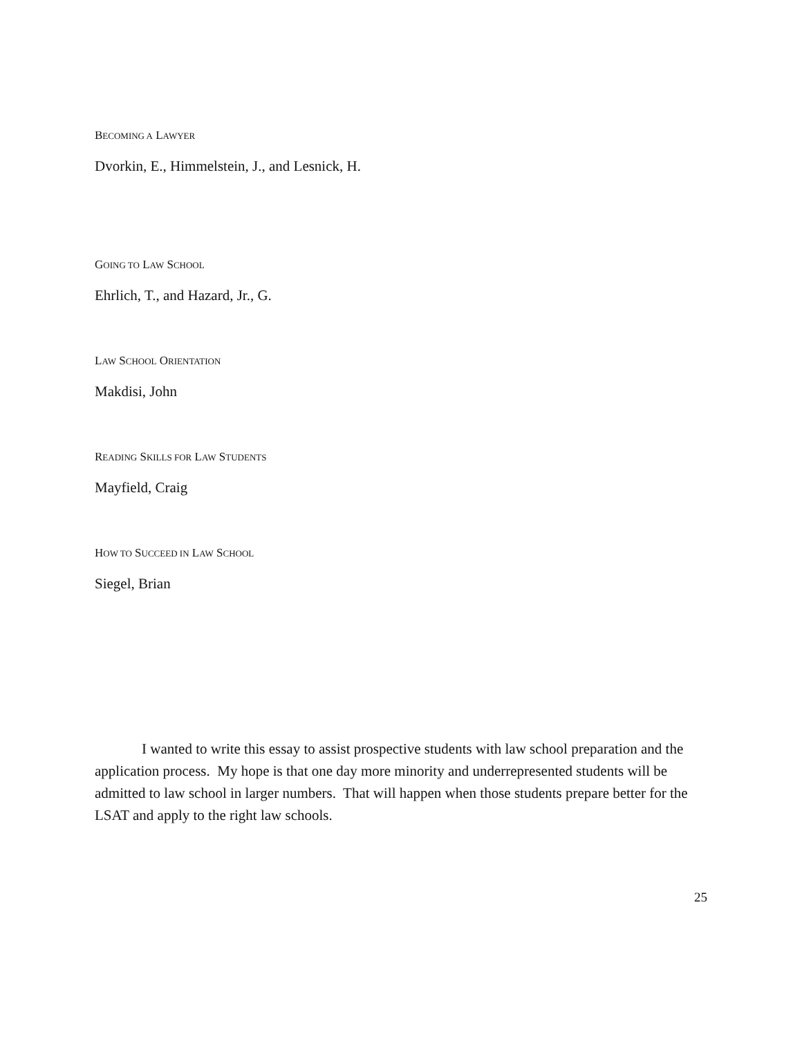BECOMING A LAWYER
Dvorkin, E., Himmelstein, J., and Lesnick, H.
GOING TO LAW SCHOOL
Ehrlich, T., and Hazard, Jr., G.
LAW SCHOOL ORIENTATION
Makdisi, John
READING SKILLS FOR LAW STUDENTS
Mayfield, Craig
HOW TO SUCCEED IN LAW SCHOOL
Siegel, Brian
I wanted to write this essay to assist prospective students with law school preparation and the application process. My hope is that one day more minority and underrepresented students will be admitted to law school in larger numbers. That will happen when those students prepare better for the LSAT and apply to the right law schools.
25